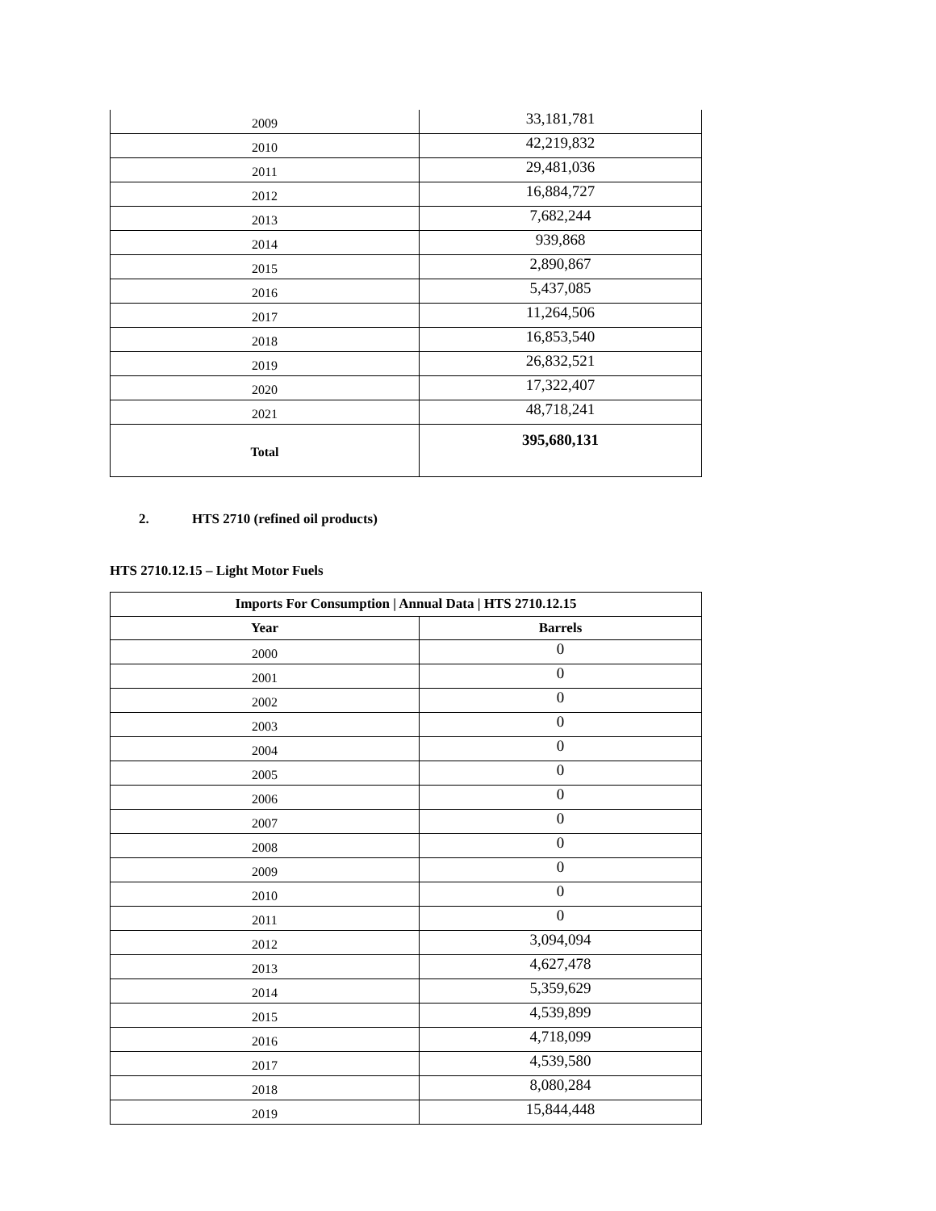| 2009 | 33,181,781 |
| 2010 | 42,219,832 |
| 2011 | 29,481,036 |
| 2012 | 16,884,727 |
| 2013 | 7,682,244 |
| 2014 | 939,868 |
| 2015 | 2,890,867 |
| 2016 | 5,437,085 |
| 2017 | 11,264,506 |
| 2018 | 16,853,540 |
| 2019 | 26,832,521 |
| 2020 | 17,322,407 |
| 2021 | 48,718,241 |
| Total | 395,680,131 |
2. HTS 2710 (refined oil products)
HTS 2710.12.15 – Light Motor Fuels
| Imports For Consumption / Annual Data / HTS 2710.12.15 | |
| --- | --- |
| Year | Barrels |
| 2000 | 0 |
| 2001 | 0 |
| 2002 | 0 |
| 2003 | 0 |
| 2004 | 0 |
| 2005 | 0 |
| 2006 | 0 |
| 2007 | 0 |
| 2008 | 0 |
| 2009 | 0 |
| 2010 | 0 |
| 2011 | 0 |
| 2012 | 3,094,094 |
| 2013 | 4,627,478 |
| 2014 | 5,359,629 |
| 2015 | 4,539,899 |
| 2016 | 4,718,099 |
| 2017 | 4,539,580 |
| 2018 | 8,080,284 |
| 2019 | 15,844,448 |